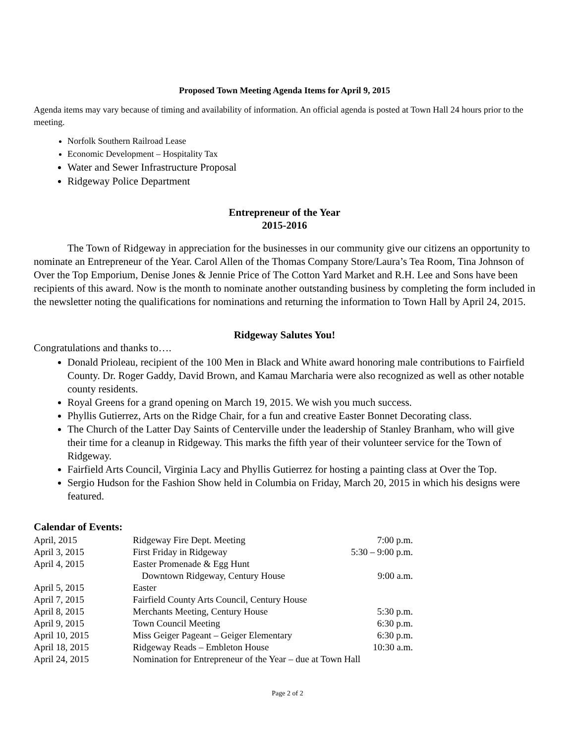Proposed Town Meeting Agenda Items for April 9, 2015
Agenda items may vary because of timing and availability of information. An official agenda is posted at Town Hall 24 hours prior to the meeting.
Norfolk Southern Railroad Lease
Economic Development – Hospitality Tax
Water and Sewer Infrastructure Proposal
Ridgeway Police Department
Entrepreneur of the Year
2015-2016
The Town of Ridgeway in appreciation for the businesses in our community give our citizens an opportunity to nominate an Entrepreneur of the Year. Carol Allen of the Thomas Company Store/Laura’s Tea Room, Tina Johnson of Over the Top Emporium, Denise Jones & Jennie Price of The Cotton Yard Market and R.H. Lee and Sons have been recipients of this award. Now is the month to nominate another outstanding business by completing the form included in the newsletter noting the qualifications for nominations and returning the information to Town Hall by April 24, 2015.
Ridgeway Salutes You!
Congratulations and thanks to….
Donald Prioleau, recipient of the 100 Men in Black and White award honoring male contributions to Fairfield County. Dr. Roger Gaddy, David Brown, and Kamau Marcharia were also recognized as well as other notable county residents.
Royal Greens for a grand opening on March 19, 2015. We wish you much success.
Phyllis Gutierrez, Arts on the Ridge Chair, for a fun and creative Easter Bonnet Decorating class.
The Church of the Latter Day Saints of Centerville under the leadership of Stanley Branham, who will give their time for a cleanup in Ridgeway. This marks the fifth year of their volunteer service for the Town of Ridgeway.
Fairfield Arts Council, Virginia Lacy and Phyllis Gutierrez for hosting a painting class at Over the Top.
Sergio Hudson for the Fashion Show held in Columbia on Friday, March 20, 2015 in which his designs were featured.
Calendar of Events:
| April, 2015 | Ridgeway Fire Dept. Meeting | 7:00 p.m. |
| April 3, 2015 | First Friday in Ridgeway | 5:30 – 9:00 p.m. |
| April 4, 2015 | Easter Promenade & Egg Hunt | |
| | Downtown Ridgeway, Century House | 9:00 a.m. |
| April 5, 2015 | Easter | |
| April 7, 2015 | Fairfield County Arts Council, Century House | |
| April 8, 2015 | Merchants Meeting, Century House | 5:30 p.m. |
| April 9, 2015 | Town Council Meeting | 6:30 p.m. |
| April 10, 2015 | Miss Geiger Pageant – Geiger Elementary | 6:30 p.m. |
| April 18, 2015 | Ridgeway Reads – Embleton House | 10:30 a.m. |
| April 24, 2015 | Nomination for Entrepreneur of the Year – due at Town Hall | |
Page 2 of 2